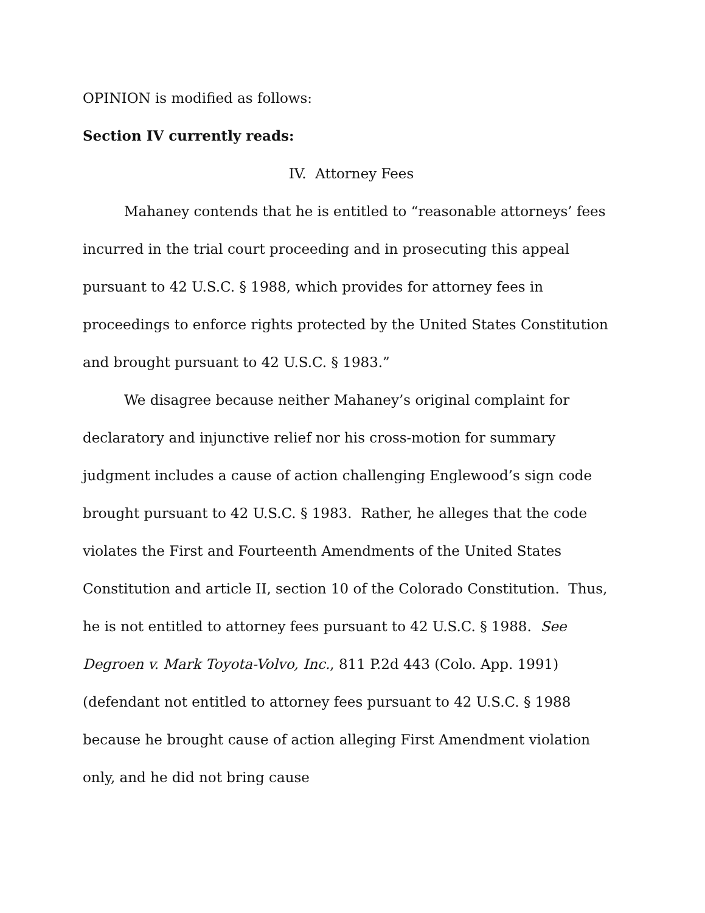OPINION is modified as follows:
Section IV currently reads:
IV. Attorney Fees
Mahaney contends that he is entitled to “reasonable attorneys’ fees incurred in the trial court proceeding and in prosecuting this appeal pursuant to 42 U.S.C. § 1988, which provides for attorney fees in proceedings to enforce rights protected by the United States Constitution and brought pursuant to 42 U.S.C. § 1983.”
We disagree because neither Mahaney’s original complaint for declaratory and injunctive relief nor his cross-motion for summary judgment includes a cause of action challenging Englewood’s sign code brought pursuant to 42 U.S.C. § 1983. Rather, he alleges that the code violates the First and Fourteenth Amendments of the United States Constitution and article II, section 10 of the Colorado Constitution. Thus, he is not entitled to attorney fees pursuant to 42 U.S.C. § 1988. See Degroen v. Mark Toyota-Volvo, Inc., 811 P.2d 443 (Colo. App. 1991) (defendant not entitled to attorney fees pursuant to 42 U.S.C. § 1988 because he brought cause of action alleging First Amendment violation only, and he did not bring cause